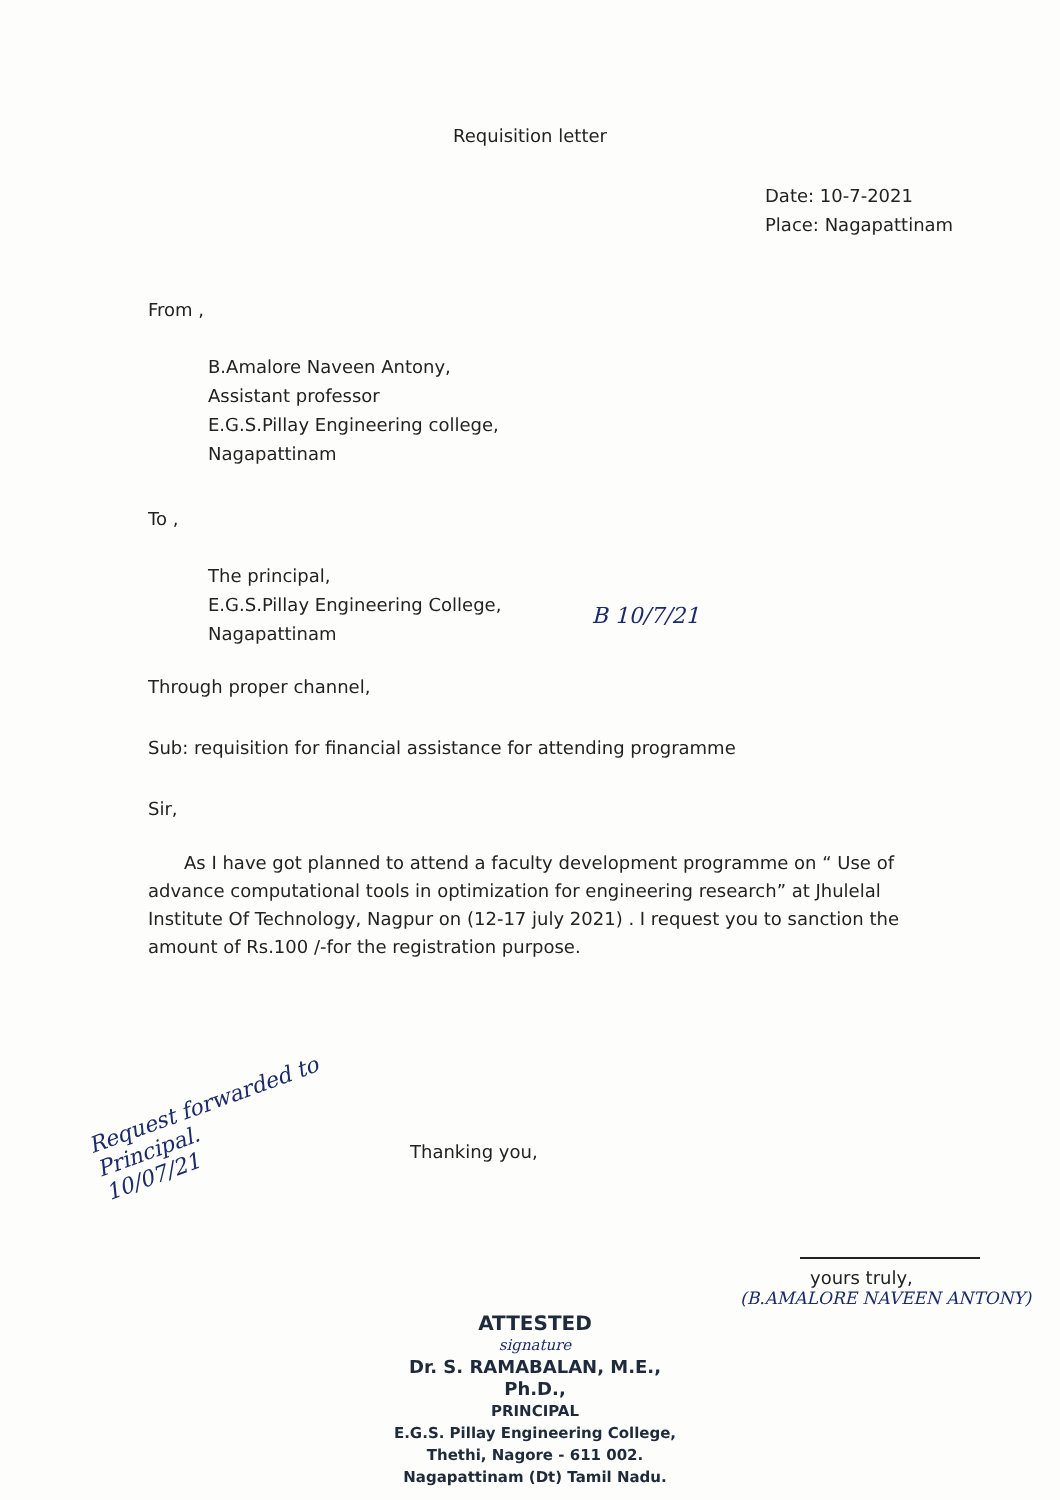Requisition letter
Date: 10-7-2021
Place: Nagapattinam
From ,
B.Amalore Naveen Antony,
Assistant professor
E.G.S.Pillay Engineering college,
Nagapattinam
To ,
The principal,
E.G.S.Pillay Engineering College,
Nagapattinam
B 10/7/21
Through proper channel,
Sub: requisition for financial assistance for attending programme
Sir,
As I have got planned to attend a faculty development programme on “ Use of advance computational tools in optimization for engineering research” at Jhulelal Institute Of Technology, Nagpur on (12-17 july 2021) . I request you to sanction the amount of Rs.100 /-for the registration purpose.
Request forwarded to Principal.
10/07/21
Thanking you,
ATTESTED
signature
Dr. S. RAMABALAN, M.E., Ph.D.,
PRINCIPAL
E.G.S. Pillay Engineering College,
Thethi, Nagore - 611 002.
Nagapattinam (Dt) Tamil Nadu.
yours truly,
(B.AMALORE NAVEEN ANTONY)